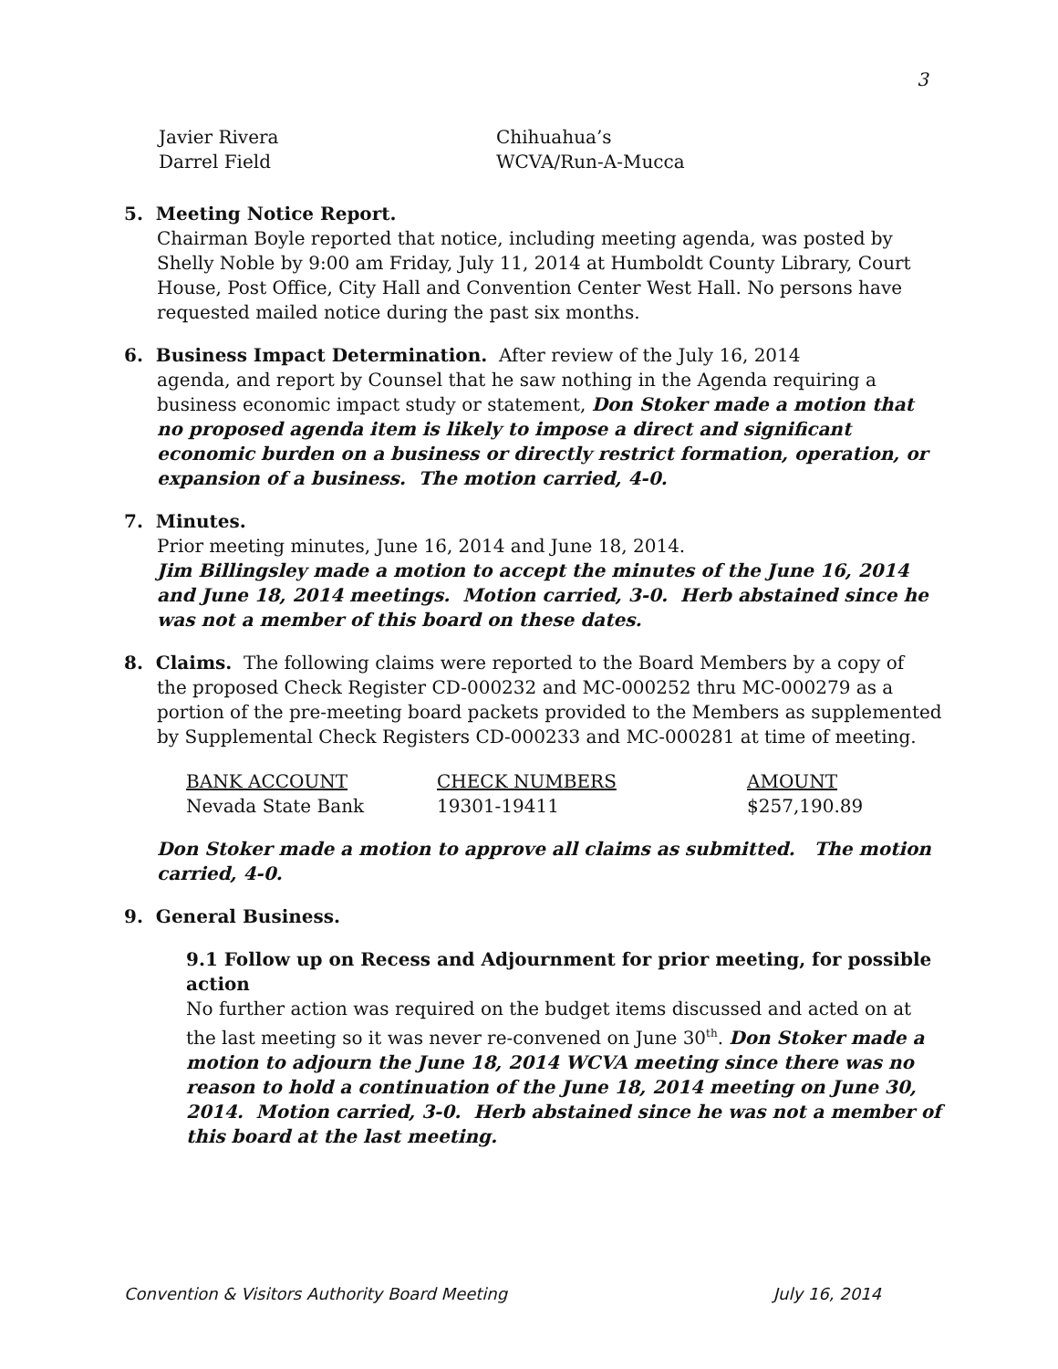3
| Javier Rivera | Chihuahua’s |
| Darrel Field | WCVA/Run-A-Mucca |
5. Meeting Notice Report.
Chairman Boyle reported that notice, including meeting agenda, was posted by Shelly Noble by 9:00 am Friday, July 11, 2014 at Humboldt County Library, Court House, Post Office, City Hall and Convention Center West Hall. No persons have requested mailed notice during the past six months.
6. Business Impact Determination. After review of the July 16, 2014
agenda, and report by Counsel that he saw nothing in the Agenda requiring a business economic impact study or statement, Don Stoker made a motion that no proposed agenda item is likely to impose a direct and significant economic burden on a business or directly restrict formation, operation, or expansion of a business. The motion carried, 4-0.
7. Minutes.
Prior meeting minutes, June 16, 2014 and June 18, 2014.
Jim Billingsley made a motion to accept the minutes of the June 16, 2014 and June 18, 2014 meetings. Motion carried, 3-0. Herb abstained since he was not a member of this board on these dates.
8. Claims. The following claims were reported to the Board Members by a copy of
the proposed Check Register CD-000232 and MC-000252 thru MC-000279 as a portion of the pre-meeting board packets provided to the Members as supplemented by Supplemental Check Registers CD-000233 and MC-000281 at time of meeting.
| BANK ACCOUNT | CHECK NUMBERS | AMOUNT |
| --- | --- | --- |
| Nevada State Bank | 19301-19411 | $257,190.89 |
Don Stoker made a motion to approve all claims as submitted. The motion carried, 4-0.
9. General Business.
9.1 Follow up on Recess and Adjournment for prior meeting, for possible action
No further action was required on the budget items discussed and acted on at the last meeting so it was never re-convened on June 30<sup>th</sup>. Don Stoker made a motion to adjourn the June 18, 2014 WCVA meeting since there was no reason to hold a continuation of the June 18, 2014 meeting on June 30, 2014. Motion carried, 3-0. Herb abstained since he was not a member of this board at the last meeting.
Convention & Visitors Authority Board Meeting July 16, 2014